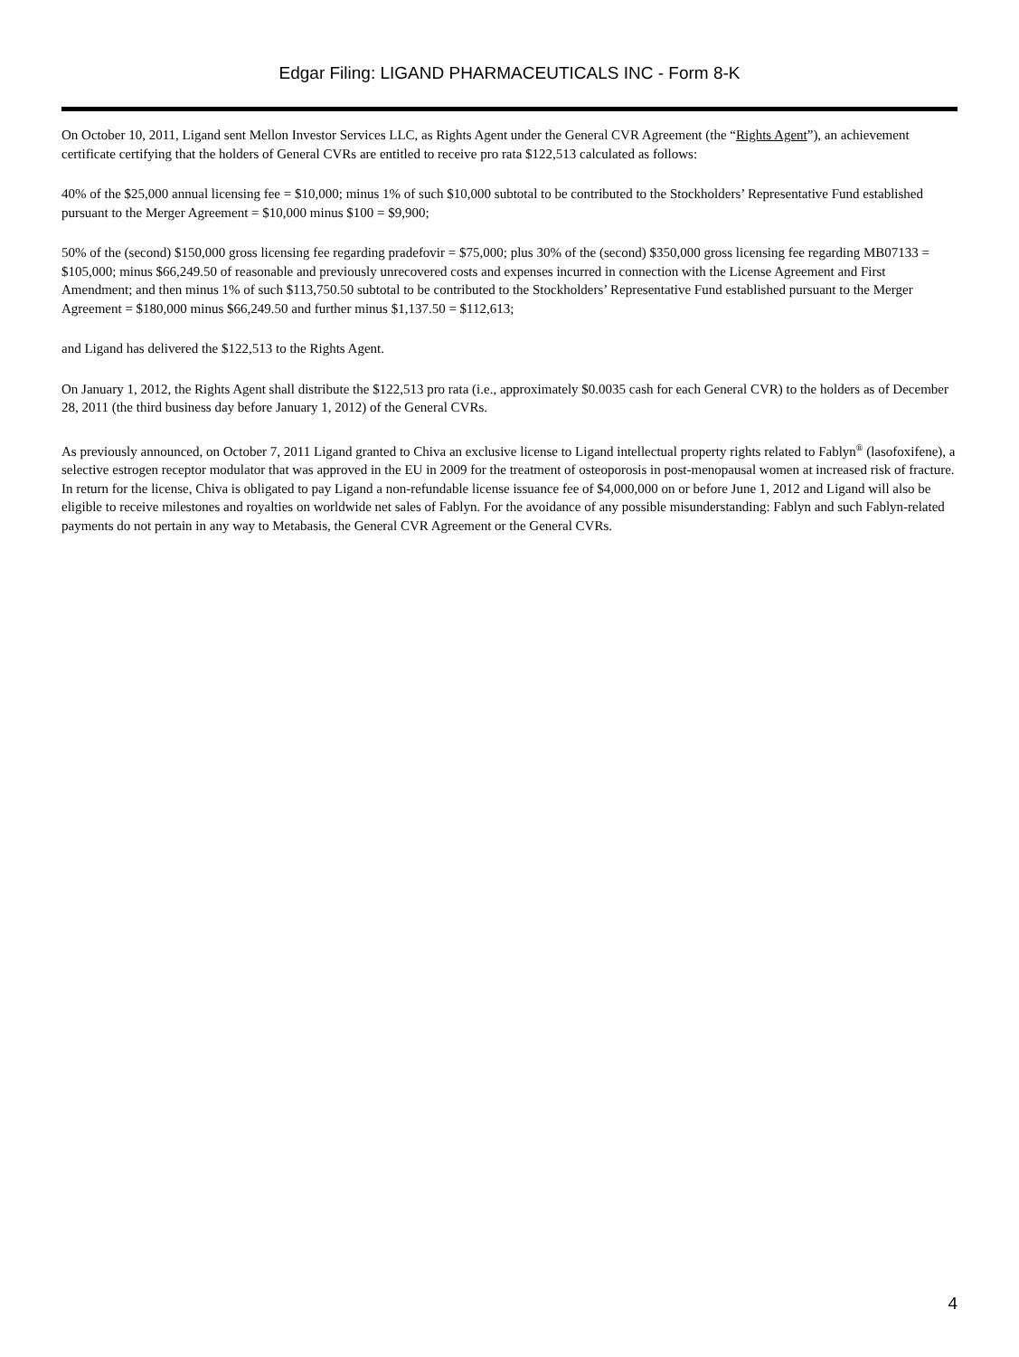Edgar Filing: LIGAND PHARMACEUTICALS INC - Form 8-K
On October 10, 2011, Ligand sent Mellon Investor Services LLC, as Rights Agent under the General CVR Agreement (the “Rights Agent”), an achievement certificate certifying that the holders of General CVRs are entitled to receive pro rata $122,513 calculated as follows:
40% of the $25,000 annual licensing fee = $10,000; minus 1% of such $10,000 subtotal to be contributed to the Stockholders’ Representative Fund established pursuant to the Merger Agreement = $10,000 minus $100 = $9,900;
50% of the (second) $150,000 gross licensing fee regarding pradefovir = $75,000; plus 30% of the (second) $350,000 gross licensing fee regarding MB07133 = $105,000; minus $66,249.50 of reasonable and previously unrecovered costs and expenses incurred in connection with the License Agreement and First Amendment; and then minus 1% of such $113,750.50 subtotal to be contributed to the Stockholders’ Representative Fund established pursuant to the Merger Agreement = $180,000 minus $66,249.50 and further minus $1,137.50 = $112,613;
and Ligand has delivered the $122,513 to the Rights Agent.
On January 1, 2012, the Rights Agent shall distribute the $122,513 pro rata (i.e., approximately $0.0035 cash for each General CVR) to the holders as of December 28, 2011 (the third business day before January 1, 2012) of the General CVRs.
As previously announced, on October 7, 2011 Ligand granted to Chiva an exclusive license to Ligand intellectual property rights related to Fablyn<sup>®</sup> (lasofoxifene), a selective estrogen receptor modulator that was approved in the EU in 2009 for the treatment of osteoporosis in post-menopausal women at increased risk of fracture. In return for the license, Chiva is obligated to pay Ligand a non-refundable license issuance fee of $4,000,000 on or before June 1, 2012 and Ligand will also be eligible to receive milestones and royalties on worldwide net sales of Fablyn. For the avoidance of any possible misunderstanding: Fablyn and such Fablyn-related payments do not pertain in any way to Metabasis, the General CVR Agreement or the General CVRs.
4